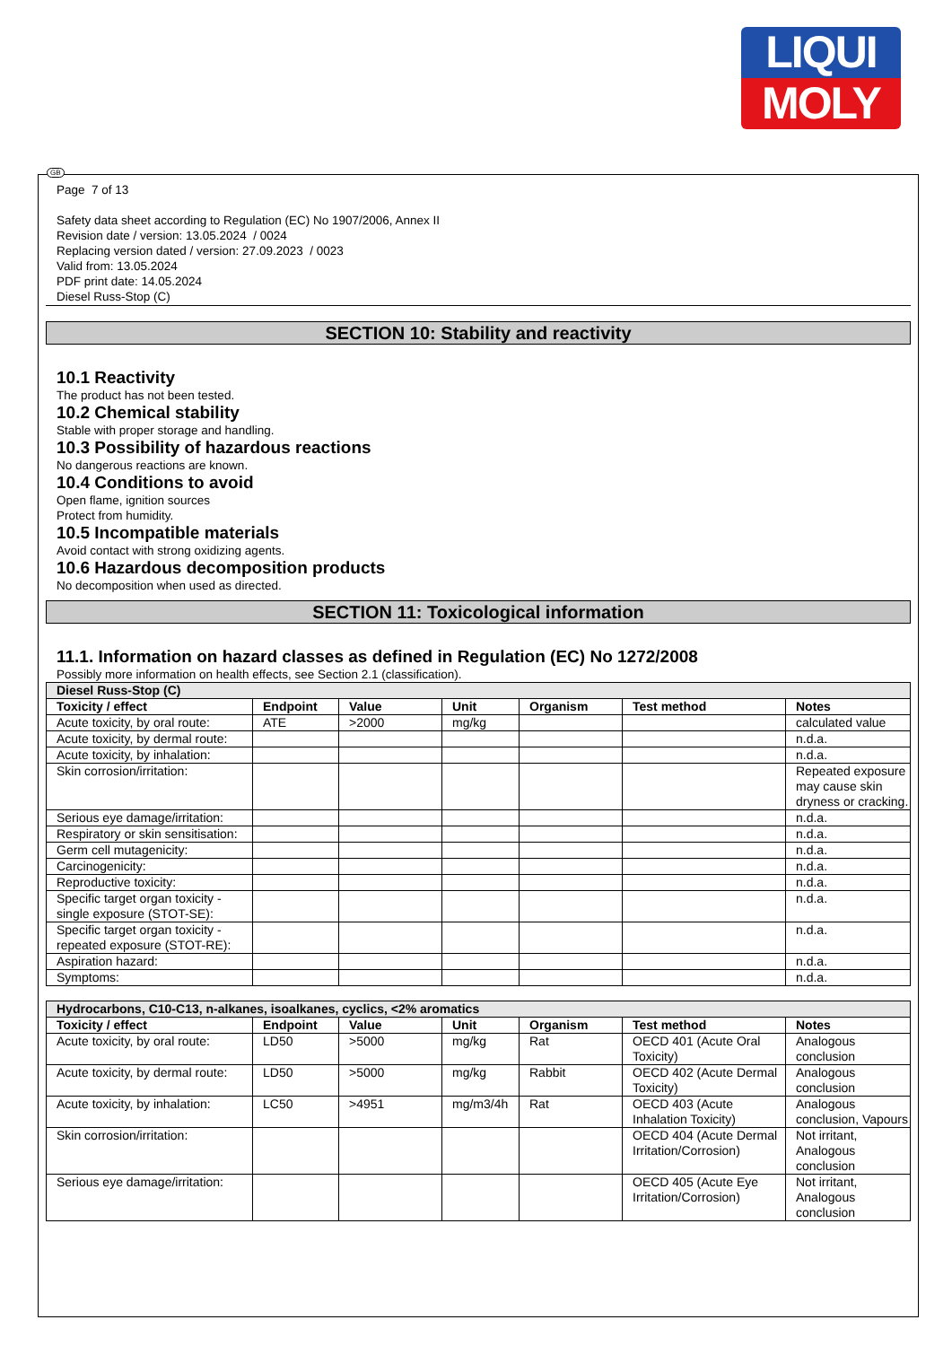LIQUI
MOLY
Page 7 of 13
Safety data sheet according to Regulation (EC) No 1907/2006, Annex II
Revision date / version: 13.05.2024 / 0024
Replacing version dated / version: 27.09.2023 / 0023
Valid from: 13.05.2024
PDF print date: 14.05.2024
Diesel Russ-Stop (C)
SECTION 10: Stability and reactivity
10.1 Reactivity
The product has not been tested.
10.2 Chemical stability
Stable with proper storage and handling.
10.3 Possibility of hazardous reactions
No dangerous reactions are known.
10.4 Conditions to avoid
Open flame, ignition sources
Protect from humidity.
10.5 Incompatible materials
Avoid contact with strong oxidizing agents.
10.6 Hazardous decomposition products
No decomposition when used as directed.
SECTION 11: Toxicological information
11.1. Information on hazard classes as defined in Regulation (EC) No 1272/2008
Possibly more information on health effects, see Section 2.1 (classification).
| Diesel Russ-Stop (C) | | | | | | |
| --- | --- | --- | --- | --- | --- | --- |
| Toxicity / effect | Endpoint | Value | Unit | Organism | Test method | Notes |
| Acute toxicity, by oral route: | ATE | >2000 | mg/kg | | | calculated value |
| Acute toxicity, by dermal route: | | | | | | n.d.a. |
| Acute toxicity, by inhalation: | | | | | | n.d.a. |
| Skin corrosion/irritation: | | | | | | Repeated exposure may cause skin dryness or cracking. |
| Serious eye damage/irritation: | | | | | | n.d.a. |
| Respiratory or skin sensitisation: | | | | | | n.d.a. |
| Germ cell mutagenicity: | | | | | | n.d.a. |
| Carcinogenicity: | | | | | | n.d.a. |
| Reproductive toxicity: | | | | | | n.d.a. |
| Specific target organ toxicity - single exposure (STOT-SE): | | | | | | n.d.a. |
| Specific target organ toxicity - repeated exposure (STOT-RE): | | | | | | n.d.a. |
| Aspiration hazard: | | | | | | n.d.a. |
| Symptoms: | | | | | | n.d.a. |
| Hydrocarbons, C10-C13, n-alkanes, isoalkanes, cyclics, <2% aromatics | | | | | | |
| --- | --- | --- | --- | --- | --- | --- |
| Toxicity / effect | Endpoint | Value | Unit | Organism | Test method | Notes |
| Acute toxicity, by oral route: | LD50 | >5000 | mg/kg | Rat | OECD 401 (Acute Oral Toxicity) | Analogous conclusion |
| Acute toxicity, by dermal route: | LD50 | >5000 | mg/kg | Rabbit | OECD 402 (Acute Dermal Toxicity) | Analogous conclusion |
| Acute toxicity, by inhalation: | LC50 | >4951 | mg/m3/4h | Rat | OECD 403 (Acute Inhalation Toxicity) | Analogous conclusion, Vapours |
| Skin corrosion/irritation: | | | | | OECD 404 (Acute Dermal Irritation/Corrosion) | Not irritant, Analogous conclusion |
| Serious eye damage/irritation: | | | | | OECD 405 (Acute Eye Irritation/Corrosion) | Not irritant, Analogous conclusion |
GB